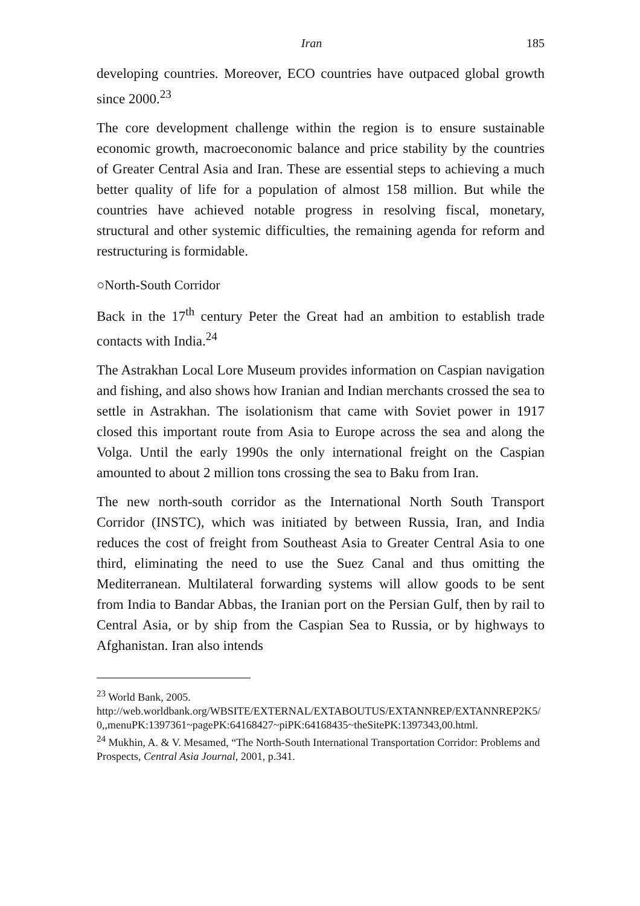Iran 185
developing countries. Moreover, ECO countries have outpaced global growth since 2000.<sup>23</sup>
The core development challenge within the region is to ensure sustainable economic growth, macroeconomic balance and price stability by the countries of Greater Central Asia and Iran. These are essential steps to achieving a much better quality of life for a population of almost 158 million. But while the countries have achieved notable progress in resolving fiscal, monetary, structural and other systemic difficulties, the remaining agenda for reform and restructuring is formidable.
○North-South Corridor
Back in the 17<sup>th</sup> century Peter the Great had an ambition to establish trade contacts with India.<sup>24</sup>
The Astrakhan Local Lore Museum provides information on Caspian navigation and fishing, and also shows how Iranian and Indian merchants crossed the sea to settle in Astrakhan. The isolationism that came with Soviet power in 1917 closed this important route from Asia to Europe across the sea and along the Volga. Until the early 1990s the only international freight on the Caspian amounted to about 2 million tons crossing the sea to Baku from Iran.
The new north-south corridor as the International North South Transport Corridor (INSTC), which was initiated by between Russia, Iran, and India reduces the cost of freight from Southeast Asia to Greater Central Asia to one third, eliminating the need to use the Suez Canal and thus omitting the Mediterranean. Multilateral forwarding systems will allow goods to be sent from India to Bandar Abbas, the Iranian port on the Persian Gulf, then by rail to Central Asia, or by ship from the Caspian Sea to Russia, or by highways to Afghanistan. Iran also intends
<sup>23</sup> World Bank, 2005.
http://web.worldbank.org/WBSITE/EXTERNAL/EXTABOUTUS/EXTANNREP/EXTANNREP2K5/0,,menuPK:1397361~pagePK:64168427~piPK:64168435~theSitePK:1397343,00.html.
<sup>24</sup> Mukhin, A. & V. Mesamed, “The North-South International Transportation Corridor: Problems and Prospects, Central Asia Journal, 2001, p.341.